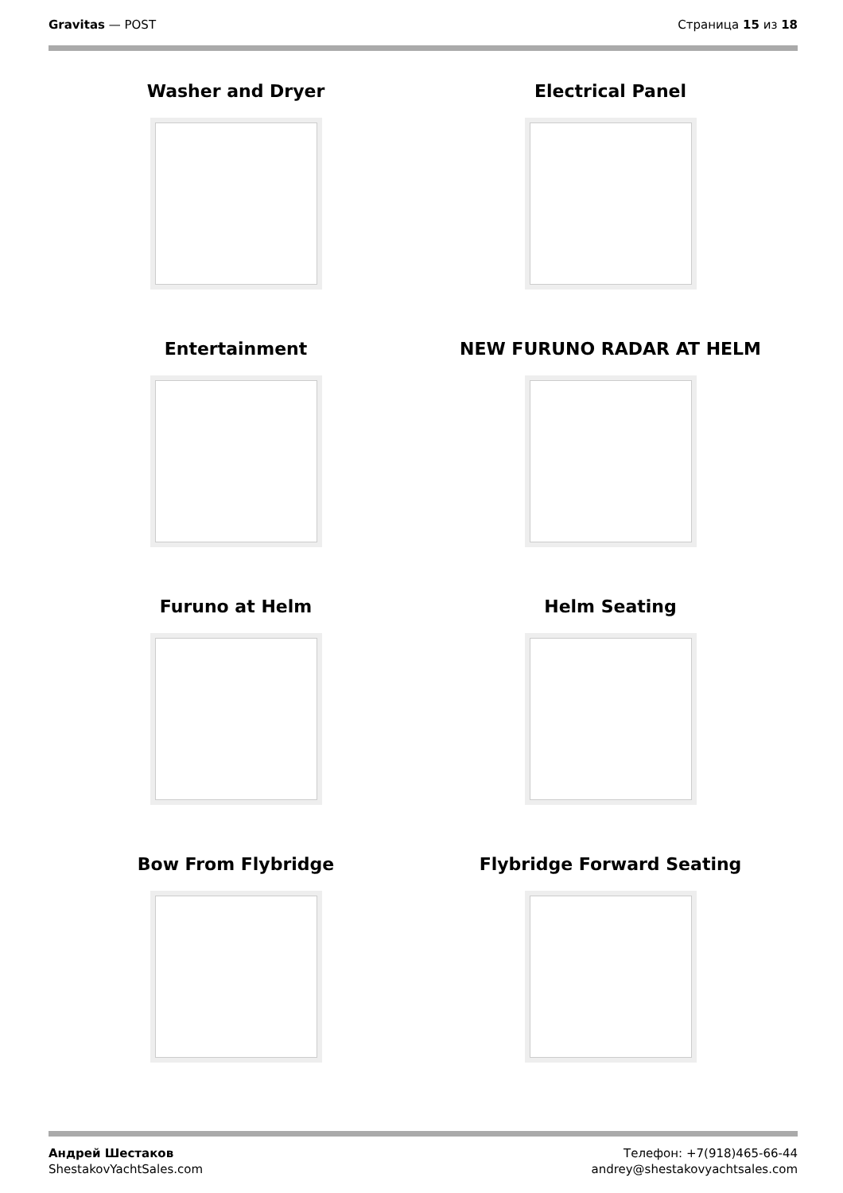Gravitas — POST Страница 15 из 18
Washer and Dryer
Electrical Panel
Entertainment
NEW FURUNO RADAR AT HELM
Furuno at Helm
Helm Seating
Bow From Flybridge
Flybridge Forward Seating
Андрей Шестаков
ShestakovYachtSales.com
Телефон: +7(918)465-66-44
andrey@shestakovyachtsales.com